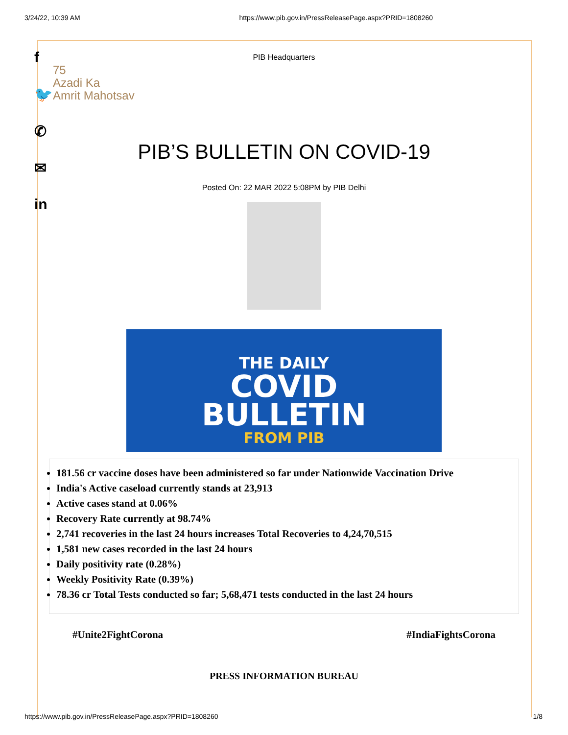3/24/22, 10:39 AM https://www.pib.gov.in/PressReleasePage.aspx?PRID=1808260
f
🐦
✆
✉
in
75
Azadi Ka
Amrit Mahotsav
PIB Headquarters
PIB’S BULLETIN ON COVID-19
Posted On: 22 MAR 2022 5:08PM by PIB Delhi
THE DAILY
COVID
BULLETIN
FROM PIB
181.56 cr vaccine doses have been administered so far under Nationwide Vaccination Drive
India's Active caseload currently stands at 23,913
Active cases stand at 0.06%
Recovery Rate currently at 98.74%
2,741 recoveries in the last 24 hours increases Total Recoveries to 4,24,70,515
1,581 new cases recorded in the last 24 hours
Daily positivity rate (0.28%)
Weekly Positivity Rate (0.39%)
78.36 cr Total Tests conducted so far; 5,68,471 tests conducted in the last 24 hours
#Unite2FightCorona #IndiaFightsCorona
PRESS INFORMATION BUREAU
https://www.pib.gov.in/PressReleasePage.aspx?PRID=1808260 1/8